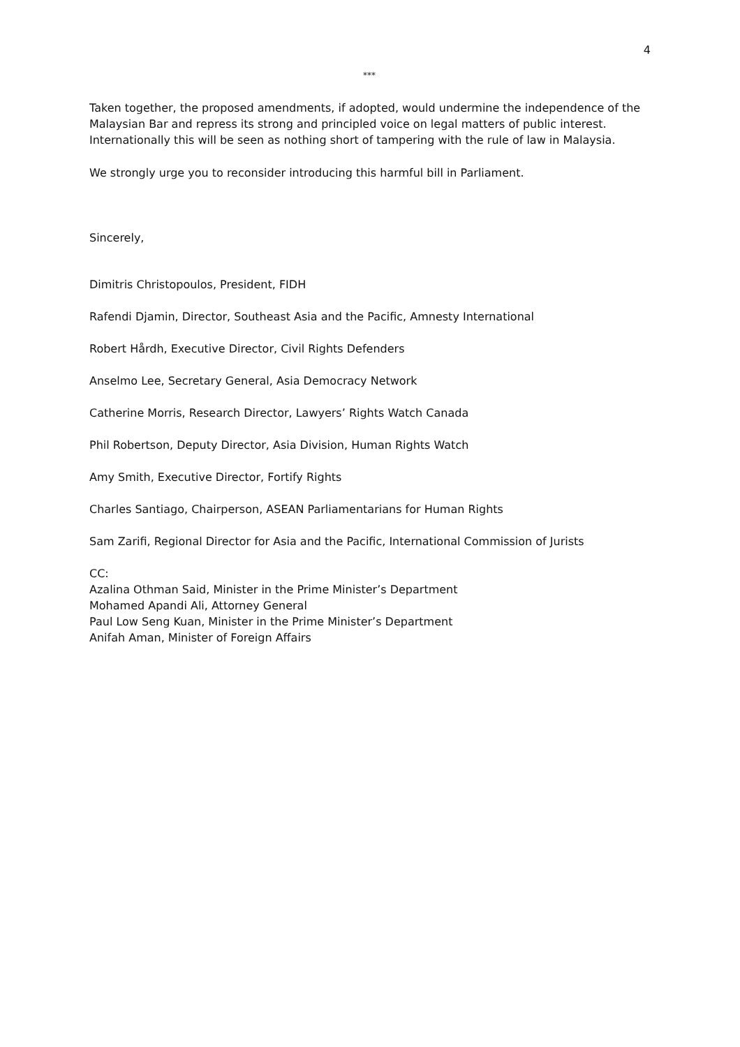4
***
Taken together, the proposed amendments, if adopted, would undermine the independence of the Malaysian Bar and repress its strong and principled voice on legal matters of public interest. Internationally this will be seen as nothing short of tampering with the rule of law in Malaysia.
We strongly urge you to reconsider introducing this harmful bill in Parliament.
Sincerely,
Dimitris Christopoulos, President, FIDH
Rafendi Djamin, Director, Southeast Asia and the Pacific, Amnesty International
Robert Hårdh, Executive Director, Civil Rights Defenders
Anselmo Lee, Secretary General, Asia Democracy Network
Catherine Morris, Research Director, Lawyers’ Rights Watch Canada
Phil Robertson, Deputy Director, Asia Division, Human Rights Watch
Amy Smith, Executive Director, Fortify Rights
Charles Santiago, Chairperson, ASEAN Parliamentarians for Human Rights
Sam Zarifi, Regional Director for Asia and the Pacific, International Commission of Jurists
CC:
Azalina Othman Said, Minister in the Prime Minister’s Department
Mohamed Apandi Ali, Attorney General
Paul Low Seng Kuan, Minister in the Prime Minister’s Department
Anifah Aman, Minister of Foreign Affairs